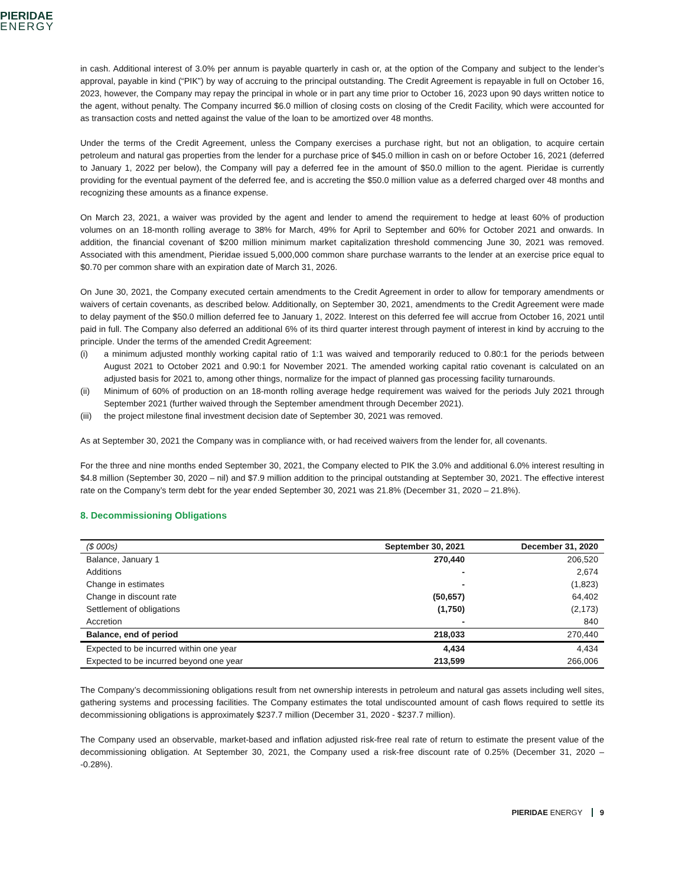PIERIDAE
ENERGY
in cash. Additional interest of 3.0% per annum is payable quarterly in cash or, at the option of the Company and subject to the lender’s approval, payable in kind (“PIK”) by way of accruing to the principal outstanding. The Credit Agreement is repayable in full on October 16, 2023, however, the Company may repay the principal in whole or in part any time prior to October 16, 2023 upon 90 days written notice to the agent, without penalty. The Company incurred $6.0 million of closing costs on closing of the Credit Facility, which were accounted for as transaction costs and netted against the value of the loan to be amortized over 48 months.
Under the terms of the Credit Agreement, unless the Company exercises a purchase right, but not an obligation, to acquire certain petroleum and natural gas properties from the lender for a purchase price of $45.0 million in cash on or before October 16, 2021 (deferred to January 1, 2022 per below), the Company will pay a deferred fee in the amount of $50.0 million to the agent. Pieridae is currently providing for the eventual payment of the deferred fee, and is accreting the $50.0 million value as a deferred charged over 48 months and recognizing these amounts as a finance expense.
On March 23, 2021, a waiver was provided by the agent and lender to amend the requirement to hedge at least 60% of production volumes on an 18-month rolling average to 38% for March, 49% for April to September and 60% for October 2021 and onwards. In addition, the financial covenant of $200 million minimum market capitalization threshold commencing June 30, 2021 was removed. Associated with this amendment, Pieridae issued 5,000,000 common share purchase warrants to the lender at an exercise price equal to $0.70 per common share with an expiration date of March 31, 2026.
On June 30, 2021, the Company executed certain amendments to the Credit Agreement in order to allow for temporary amendments or waivers of certain covenants, as described below. Additionally, on September 30, 2021, amendments to the Credit Agreement were made to delay payment of the $50.0 million deferred fee to January 1, 2022. Interest on this deferred fee will accrue from October 16, 2021 until paid in full. The Company also deferred an additional 6% of its third quarter interest through payment of interest in kind by accruing to the principle. Under the terms of the amended Credit Agreement:
(i) a minimum adjusted monthly working capital ratio of 1:1 was waived and temporarily reduced to 0.80:1 for the periods between August 2021 to October 2021 and 0.90:1 for November 2021. The amended working capital ratio covenant is calculated on an adjusted basis for 2021 to, among other things, normalize for the impact of planned gas processing facility turnarounds.
(ii) Minimum of 60% of production on an 18-month rolling average hedge requirement was waived for the periods July 2021 through September 2021 (further waived through the September amendment through December 2021).
(iii) the project milestone final investment decision date of September 30, 2021 was removed.
As at September 30, 2021 the Company was in compliance with, or had received waivers from the lender for, all covenants.
For the three and nine months ended September 30, 2021, the Company elected to PIK the 3.0% and additional 6.0% interest resulting in $4.8 million (September 30, 2020 – nil) and $7.9 million addition to the principal outstanding at September 30, 2021. The effective interest rate on the Company’s term debt for the year ended September 30, 2021 was 21.8% (December 31, 2020 – 21.8%).
8. Decommissioning Obligations
| ($ 000s) | September 30, 2021 | December 31, 2020 |
| --- | --- | --- |
| Balance, January 1 | 270,440 | 206,520 |
| Additions | - | 2,674 |
| Change in estimates | - | (1,823) |
| Change in discount rate | (50,657) | 64,402 |
| Settlement of obligations | (1,750) | (2,173) |
| Accretion | - | 840 |
| Balance, end of period | 218,033 | 270,440 |
| Expected to be incurred within one year | 4,434 | 4,434 |
| Expected to be incurred beyond one year | 213,599 | 266,006 |
The Company’s decommissioning obligations result from net ownership interests in petroleum and natural gas assets including well sites, gathering systems and processing facilities. The Company estimates the total undiscounted amount of cash flows required to settle its decommissioning obligations is approximately $237.7 million (December 31, 2020 - $237.7 million).
The Company used an observable, market-based and inflation adjusted risk-free real rate of return to estimate the present value of the decommissioning obligation. At September 30, 2021, the Company used a risk-free discount rate of 0.25% (December 31, 2020 – -0.28%).
PIERIDAE ENERGY 9